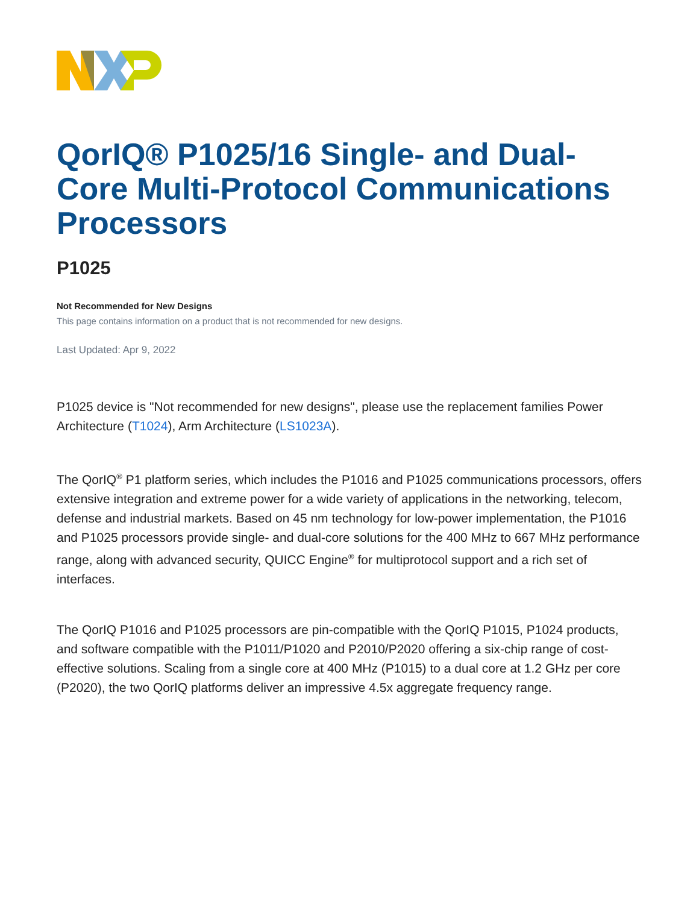QorIQ® P1025/16 Single- and Dual-Core Multi-Protocol Communications Processors
P1025
Not Recommended for New Designs
This page contains information on a product that is not recommended for new designs.
Last Updated: Apr 9, 2022
P1025 device is "Not recommended for new designs", please use the replacement families Power Architecture (T1024), Arm Architecture (LS1023A).
The QorIQ<sup>®</sup> P1 platform series, which includes the P1016 and P1025 communications processors, offers extensive integration and extreme power for a wide variety of applications in the networking, telecom, defense and industrial markets. Based on 45 nm technology for low-power implementation, the P1016 and P1025 processors provide single- and dual-core solutions for the 400 MHz to 667 MHz performance range, along with advanced security, QUICC Engine<sup>®</sup> for multiprotocol support and a rich set of interfaces.
The QorIQ P1016 and P1025 processors are pin-compatible with the QorIQ P1015, P1024 products, and software compatible with the P1011/P1020 and P2010/P2020 offering a six-chip range of cost-effective solutions. Scaling from a single core at 400 MHz (P1015) to a dual core at 1.2 GHz per core (P2020), the two QorIQ platforms deliver an impressive 4.5x aggregate frequency range.